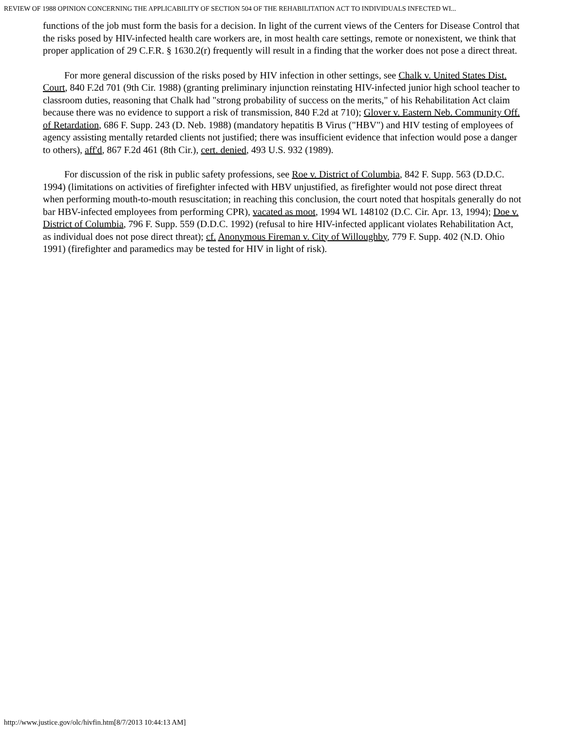REVIEW OF 1988 OPINION CONCERNING THE APPLICABILITY OF SECTION 504 OF THE REHABILITATION ACT TO INDIVIDUALS INFECTED WI...
functions of the job must form the basis for a decision. In light of the current views of the Centers for Disease Control that the risks posed by HIV-infected health care workers are, in most health care settings, remote or nonexistent, we think that proper application of 29 C.F.R. § 1630.2(r) frequently will result in a finding that the worker does not pose a direct threat.
For more general discussion of the risks posed by HIV infection in other settings, see Chalk v. United States Dist. Court, 840 F.2d 701 (9th Cir. 1988) (granting preliminary injunction reinstating HIV-infected junior high school teacher to classroom duties, reasoning that Chalk had "strong probability of success on the merits," of his Rehabilitation Act claim because there was no evidence to support a risk of transmission, 840 F.2d at 710); Glover v. Eastern Neb. Community Off. of Retardation, 686 F. Supp. 243 (D. Neb. 1988) (mandatory hepatitis B Virus ("HBV") and HIV testing of employees of agency assisting mentally retarded clients not justified; there was insufficient evidence that infection would pose a danger to others), aff'd, 867 F.2d 461 (8th Cir.), cert. denied, 493 U.S. 932 (1989).
For discussion of the risk in public safety professions, see Roe v. District of Columbia, 842 F. Supp. 563 (D.D.C. 1994) (limitations on activities of firefighter infected with HBV unjustified, as firefighter would not pose direct threat when performing mouth-to-mouth resuscitation; in reaching this conclusion, the court noted that hospitals generally do not bar HBV-infected employees from performing CPR), vacated as moot, 1994 WL 148102 (D.C. Cir. Apr. 13, 1994); Doe v. District of Columbia, 796 F. Supp. 559 (D.D.C. 1992) (refusal to hire HIV-infected applicant violates Rehabilitation Act, as individual does not pose direct threat); cf. Anonymous Fireman v. City of Willoughby, 779 F. Supp. 402 (N.D. Ohio 1991) (firefighter and paramedics may be tested for HIV in light of risk).
http://www.justice.gov/olc/hivfin.htm[8/7/2013 10:44:13 AM]